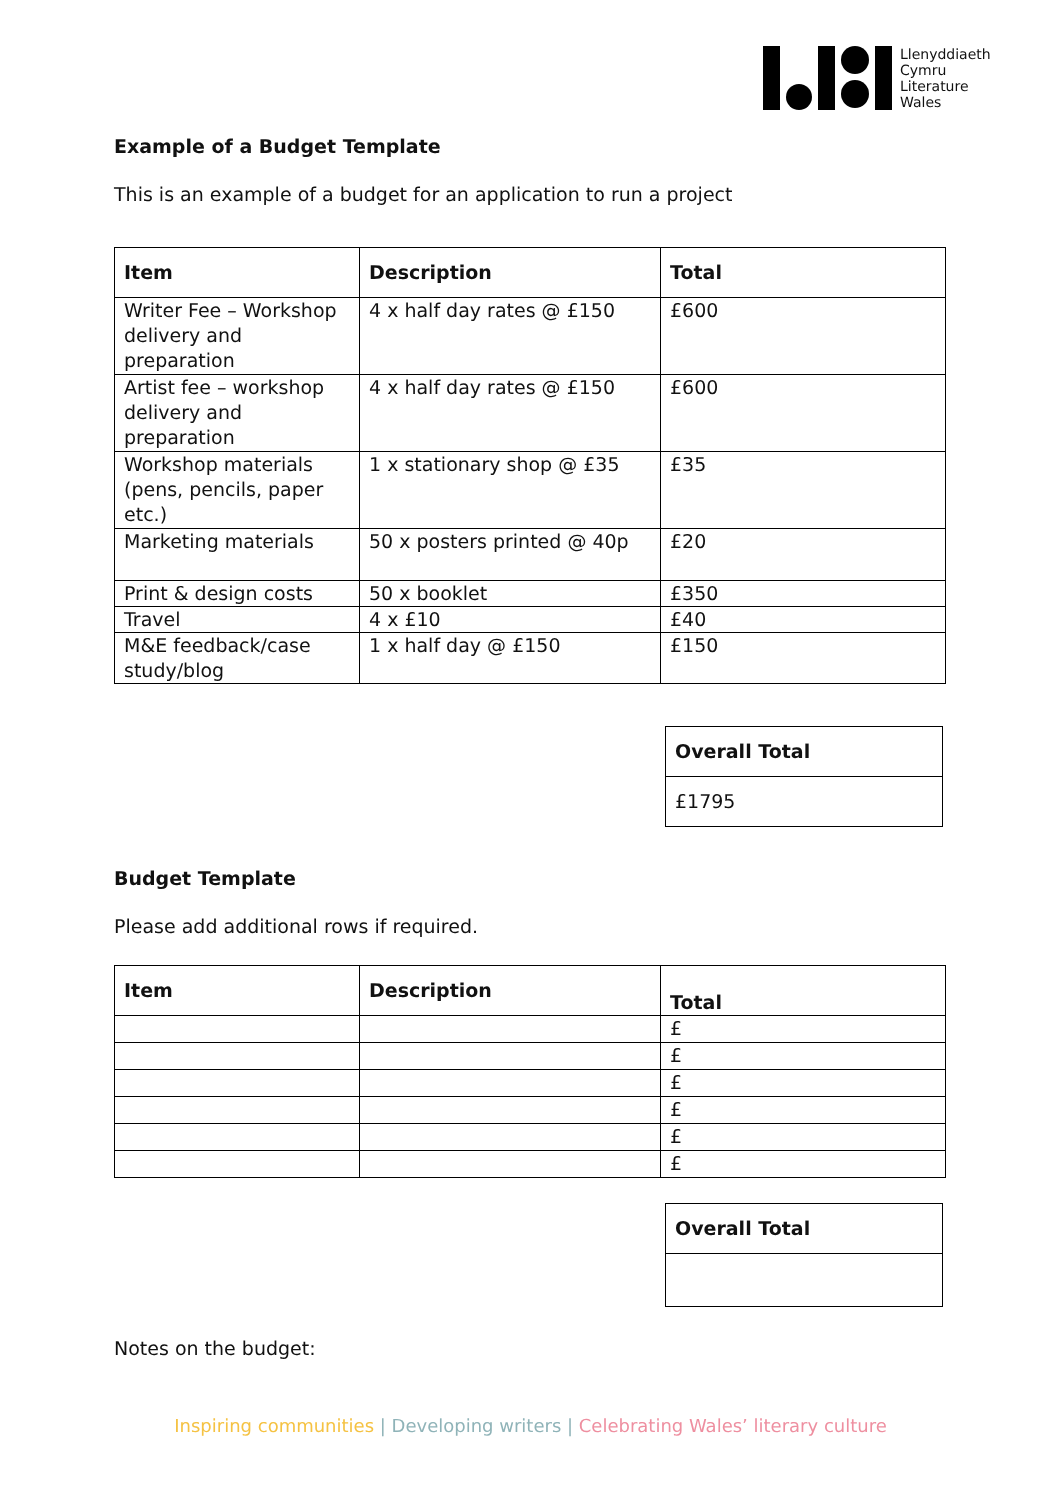Llenyddiaeth
Cymru
Literature
Wales
Example of a Budget Template
This is an example of a budget for an application to run a project
| Item | Description | Total |
| --- | --- | --- |
| Writer Fee – Workshop delivery and preparation | 4 x half day rates @ £150 | £600 |
| Artist fee – workshop delivery and preparation | 4 x half day rates @ £150 | £600 |
| Workshop materials (pens, pencils, paper etc.) | 1 x stationary shop @ £35 | £35 |
| Marketing materials | 50 x posters printed @ 40p | £20 |
| Print & design costs | 50 x booklet | £350 |
| Travel | 4 x £10 | £40 |
| M&E feedback/case study/blog | 1 x half day @ £150 | £150 |
| Overall Total |
| £1795 |
Budget Template
Please add additional rows if required.
| Item | Description | Total |
| --- | --- | --- |
| | | £ |
| | | £ |
| | | £ |
| | | £ |
| | | £ |
| | | £ |
| Overall Total |
Notes on the budget:
Inspiring communities | Developing writers | Celebrating Wales’ literary culture